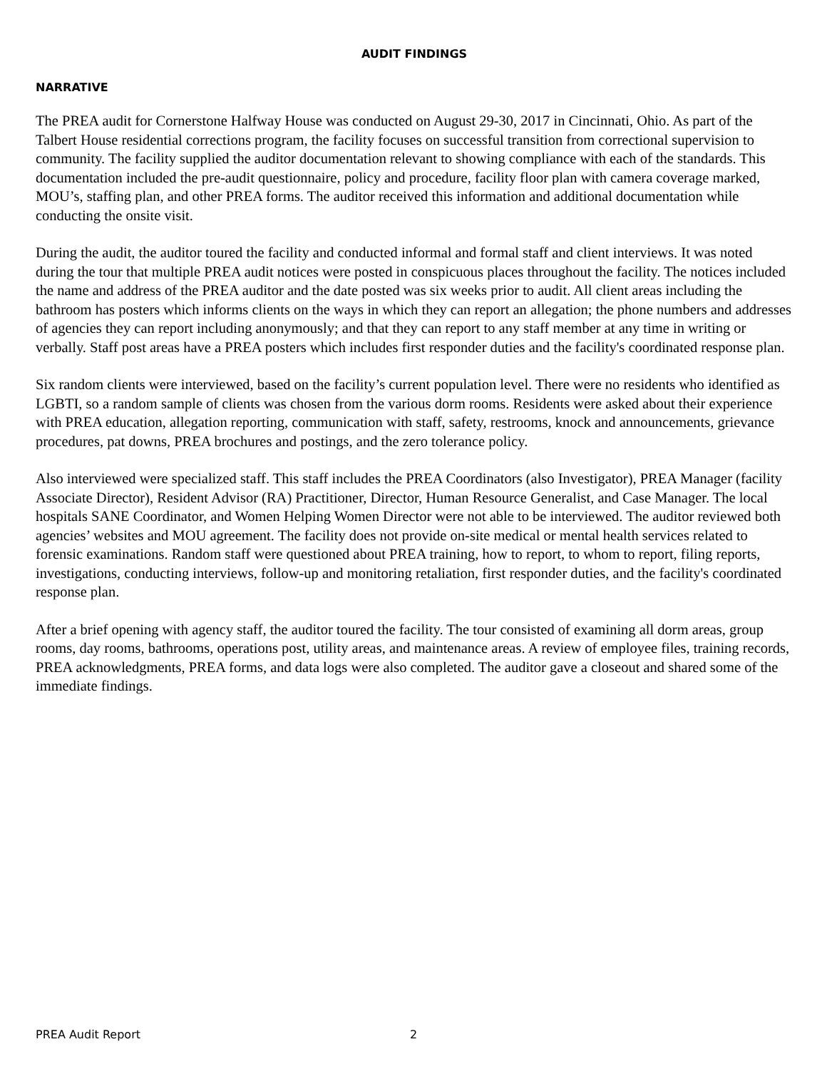AUDIT FINDINGS
NARRATIVE
The PREA audit for Cornerstone Halfway House was conducted on August 29-30, 2017 in Cincinnati, Ohio. As part of the Talbert House residential corrections program, the facility focuses on successful transition from correctional supervision to community. The facility supplied the auditor documentation relevant to showing compliance with each of the standards. This documentation included the pre-audit questionnaire, policy and procedure, facility floor plan with camera coverage marked, MOU’s, staffing plan, and other PREA forms. The auditor received this information and additional documentation while conducting the onsite visit.
During the audit, the auditor toured the facility and conducted informal and formal staff and client interviews. It was noted during the tour that multiple PREA audit notices were posted in conspicuous places throughout the facility. The notices included the name and address of the PREA auditor and the date posted was six weeks prior to audit. All client areas including the bathroom has posters which informs clients on the ways in which they can report an allegation; the phone numbers and addresses of agencies they can report including anonymously; and that they can report to any staff member at any time in writing or verbally. Staff post areas have a PREA posters which includes first responder duties and the facility's coordinated response plan.
Six random clients were interviewed, based on the facility’s current population level. There were no residents who identified as LGBTI, so a random sample of clients was chosen from the various dorm rooms. Residents were asked about their experience with PREA education, allegation reporting, communication with staff, safety, restrooms, knock and announcements, grievance procedures, pat downs, PREA brochures and postings, and the zero tolerance policy.
Also interviewed were specialized staff. This staff includes the PREA Coordinators (also Investigator), PREA Manager (facility Associate Director), Resident Advisor (RA) Practitioner, Director, Human Resource Generalist, and Case Manager. The local hospitals SANE Coordinator, and Women Helping Women Director were not able to be interviewed. The auditor reviewed both agencies’ websites and MOU agreement. The facility does not provide on-site medical or mental health services related to forensic examinations. Random staff were questioned about PREA training, how to report, to whom to report, filing reports, investigations, conducting interviews, follow-up and monitoring retaliation, first responder duties, and the facility's coordinated response plan.
After a brief opening with agency staff, the auditor toured the facility. The tour consisted of examining all dorm areas, group rooms, day rooms, bathrooms, operations post, utility areas, and maintenance areas. A review of employee files, training records, PREA acknowledgments, PREA forms, and data logs were also completed. The auditor gave a closeout and shared some of the immediate findings.
PREA Audit Report 2